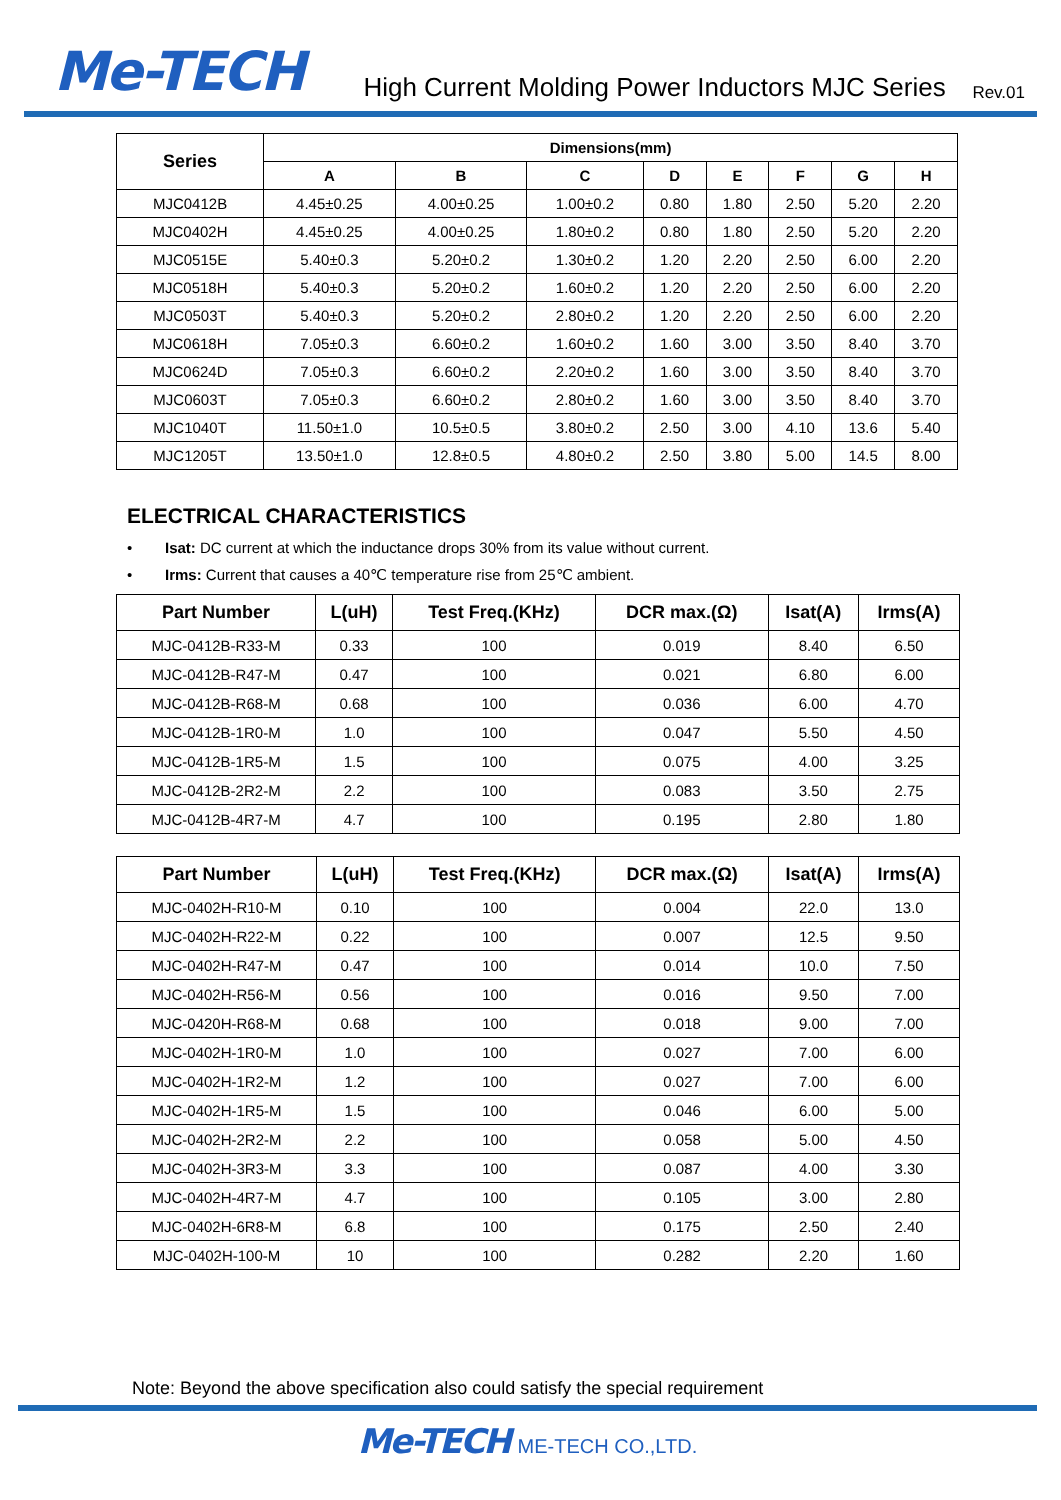Me-TECH High Current Molding Power Inductors MJC Series Rev.01
| Series | Dimensions(mm) | | | | | | | |
| --- | --- | --- | --- | --- | --- | --- | --- | --- |
| | A | B | C | D | E | F | G | H |
| MJC0412B | 4.45±0.25 | 4.00±0.25 | 1.00±0.2 | 0.80 | 1.80 | 2.50 | 5.20 | 2.20 |
| MJC0402H | 4.45±0.25 | 4.00±0.25 | 1.80±0.2 | 0.80 | 1.80 | 2.50 | 5.20 | 2.20 |
| MJC0515E | 5.40±0.3 | 5.20±0.2 | 1.30±0.2 | 1.20 | 2.20 | 2.50 | 6.00 | 2.20 |
| MJC0518H | 5.40±0.3 | 5.20±0.2 | 1.60±0.2 | 1.20 | 2.20 | 2.50 | 6.00 | 2.20 |
| MJC0503T | 5.40±0.3 | 5.20±0.2 | 2.80±0.2 | 1.20 | 2.20 | 2.50 | 6.00 | 2.20 |
| MJC0618H | 7.05±0.3 | 6.60±0.2 | 1.60±0.2 | 1.60 | 3.00 | 3.50 | 8.40 | 3.70 |
| MJC0624D | 7.05±0.3 | 6.60±0.2 | 2.20±0.2 | 1.60 | 3.00 | 3.50 | 8.40 | 3.70 |
| MJC0603T | 7.05±0.3 | 6.60±0.2 | 2.80±0.2 | 1.60 | 3.00 | 3.50 | 8.40 | 3.70 |
| MJC1040T | 11.50±1.0 | 10.5±0.5 | 3.80±0.2 | 2.50 | 3.00 | 4.10 | 13.6 | 5.40 |
| MJC1205T | 13.50±1.0 | 12.8±0.5 | 4.80±0.2 | 2.50 | 3.80 | 5.00 | 14.5 | 8.00 |
ELECTRICAL CHARACTERISTICS
• Isat: DC current at which the inductance drops 30% from its value without current.
• Irms: Current that causes a 40℃ temperature rise from 25℃ ambient.
| Part Number | L(uH) | Test Freq.(KHz) | DCR max.(Ω) | Isat(A) | Irms(A) |
| --- | --- | --- | --- | --- | --- |
| MJC-0412B-R33-M | 0.33 | 100 | 0.019 | 8.40 | 6.50 |
| MJC-0412B-R47-M | 0.47 | 100 | 0.021 | 6.80 | 6.00 |
| MJC-0412B-R68-M | 0.68 | 100 | 0.036 | 6.00 | 4.70 |
| MJC-0412B-1R0-M | 1.0 | 100 | 0.047 | 5.50 | 4.50 |
| MJC-0412B-1R5-M | 1.5 | 100 | 0.075 | 4.00 | 3.25 |
| MJC-0412B-2R2-M | 2.2 | 100 | 0.083 | 3.50 | 2.75 |
| MJC-0412B-4R7-M | 4.7 | 100 | 0.195 | 2.80 | 1.80 |
| Part Number | L(uH) | Test Freq.(KHz) | DCR max.(Ω) | Isat(A) | Irms(A) |
| --- | --- | --- | --- | --- | --- |
| MJC-0402H-R10-M | 0.10 | 100 | 0.004 | 22.0 | 13.0 |
| MJC-0402H-R22-M | 0.22 | 100 | 0.007 | 12.5 | 9.50 |
| MJC-0402H-R47-M | 0.47 | 100 | 0.014 | 10.0 | 7.50 |
| MJC-0402H-R56-M | 0.56 | 100 | 0.016 | 9.50 | 7.00 |
| MJC-0420H-R68-M | 0.68 | 100 | 0.018 | 9.00 | 7.00 |
| MJC-0402H-1R0-M | 1.0 | 100 | 0.027 | 7.00 | 6.00 |
| MJC-0402H-1R2-M | 1.2 | 100 | 0.027 | 7.00 | 6.00 |
| MJC-0402H-1R5-M | 1.5 | 100 | 0.046 | 6.00 | 5.00 |
| MJC-0402H-2R2-M | 2.2 | 100 | 0.058 | 5.00 | 4.50 |
| MJC-0402H-3R3-M | 3.3 | 100 | 0.087 | 4.00 | 3.30 |
| MJC-0402H-4R7-M | 4.7 | 100 | 0.105 | 3.00 | 2.80 |
| MJC-0402H-6R8-M | 6.8 | 100 | 0.175 | 2.50 | 2.40 |
| MJC-0402H-100-M | 10 | 100 | 0.282 | 2.20 | 1.60 |
Note: Beyond the above specification also could satisfy the special requirement
Me-TECH ME-TECH CO.,LTD.